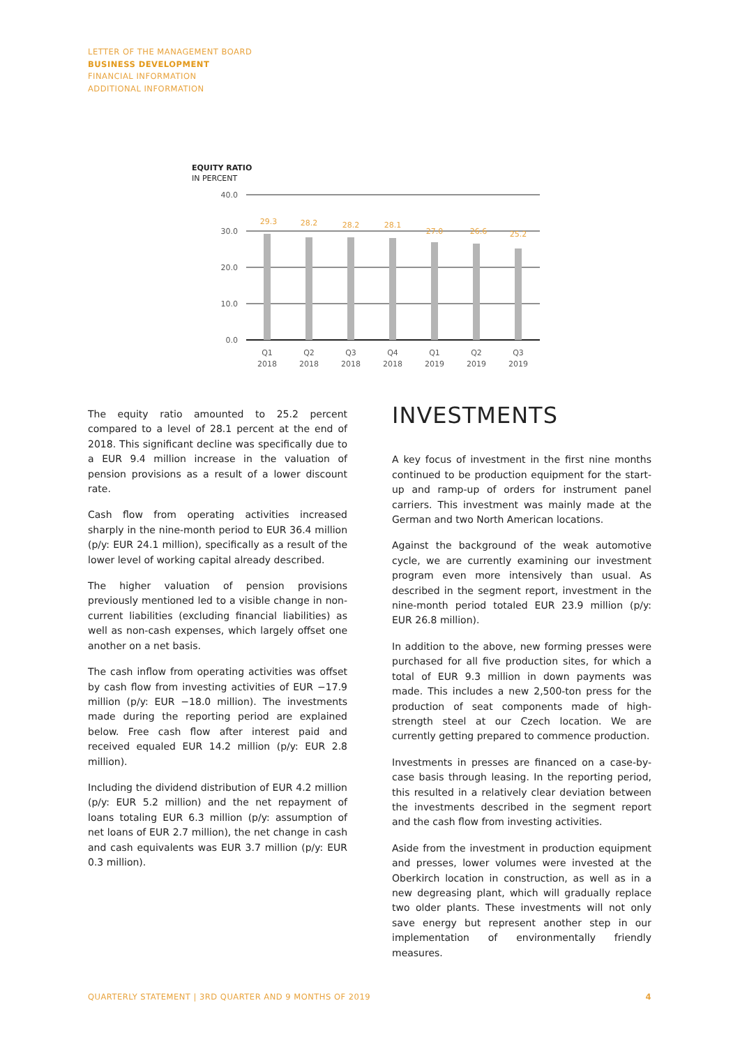LETTER OF THE MANAGEMENT BOARD
BUSINESS DEVELOPMENT
FINANCIAL INFORMATION
ADDITIONAL INFORMATION
EQUITY RATIO
IN PERCENT
40.0
30.0
20.0
10.0
0.0
29.3
28.2
28.2
28.1
27.0
26.6
25.2
Q1
2018
Q2
2018
Q3
2018
Q4
2018
Q1
2019
Q2
2019
Q3
2019
The equity ratio amounted to 25.2 percent compared to a level of 28.1 percent at the end of 2018. This significant decline was specifically due to a EUR 9.4 million increase in the valuation of pension provisions as a result of a lower discount rate.
Cash flow from operating activities increased sharply in the nine-month period to EUR 36.4 million (p/y: EUR 24.1 million), specifically as a result of the lower level of working capital already described.
The higher valuation of pension provisions previously mentioned led to a visible change in non-current liabilities (excluding financial liabilities) as well as non-cash expenses, which largely offset one another on a net basis.
The cash inflow from operating activities was offset by cash flow from investing activities of EUR −17.9 million (p/y: EUR −18.0 million). The investments made during the reporting period are explained below. Free cash flow after interest paid and received equaled EUR 14.2 million (p/y: EUR 2.8 million).
Including the dividend distribution of EUR 4.2 million (p/y: EUR 5.2 million) and the net repayment of loans totaling EUR 6.3 million (p/y: assumption of net loans of EUR 2.7 million), the net change in cash and cash equivalents was EUR 3.7 million (p/y: EUR 0.3 million).
INVESTMENTS
A key focus of investment in the first nine months continued to be production equipment for the start-up and ramp-up of orders for instrument panel carriers. This investment was mainly made at the German and two North American locations.
Against the background of the weak automotive cycle, we are currently examining our investment program even more intensively than usual. As described in the segment report, investment in the nine-month period totaled EUR 23.9 million (p/y: EUR 26.8 million).
In addition to the above, new forming presses were purchased for all five production sites, for which a total of EUR 9.3 million in down payments was made. This includes a new 2,500-ton press for the production of seat components made of high-strength steel at our Czech location. We are currently getting prepared to commence production.
Investments in presses are financed on a case-by-case basis through leasing. In the reporting period, this resulted in a relatively clear deviation between the investments described in the segment report and the cash flow from investing activities.
Aside from the investment in production equipment and presses, lower volumes were invested at the Oberkirch location in construction, as well as in a new degreasing plant, which will gradually replace two older plants. These investments will not only save energy but represent another step in our implementation of environmentally friendly measures.
QUARTERLY STATEMENT | 3RD QUARTER AND 9 MONTHS OF 2019 4